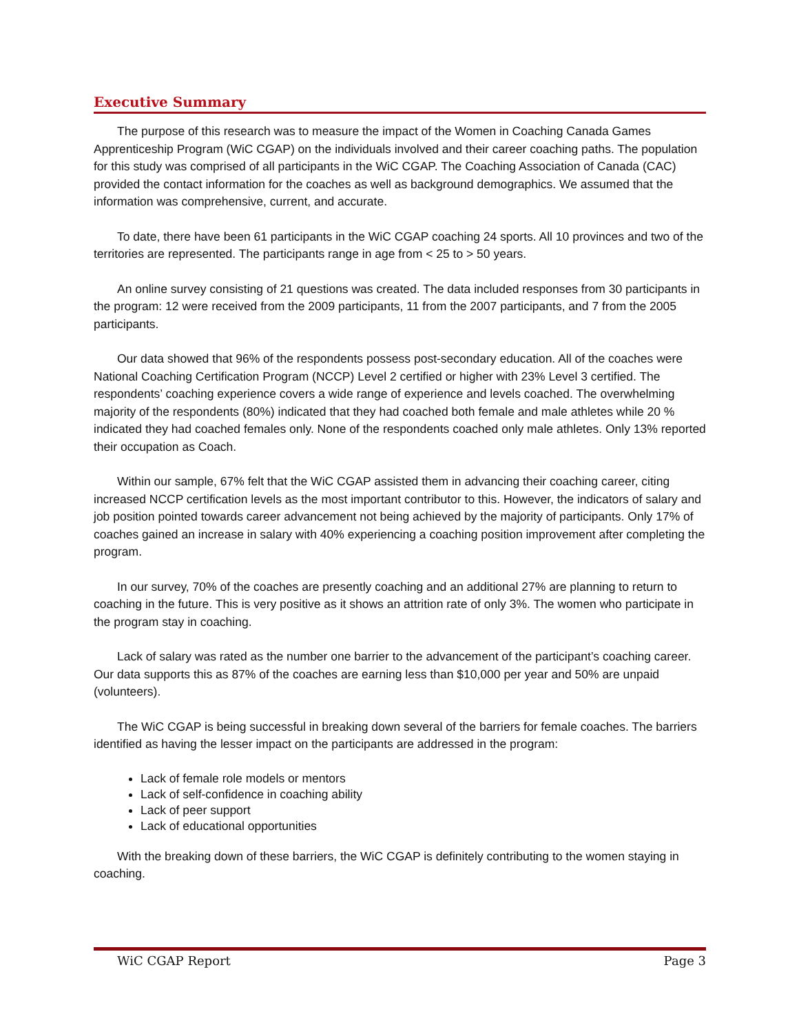Executive Summary
The purpose of this research was to measure the impact of the Women in Coaching Canada Games Apprenticeship Program (WiC CGAP) on the individuals involved and their career coaching paths. The population for this study was comprised of all participants in the WiC CGAP. The Coaching Association of Canada (CAC) provided the contact information for the coaches as well as background demographics. We assumed that the information was comprehensive, current, and accurate.
To date, there have been 61 participants in the WiC CGAP coaching 24 sports. All 10 provinces and two of the territories are represented. The participants range in age from < 25 to > 50 years.
An online survey consisting of 21 questions was created. The data included responses from 30 participants in the program: 12 were received from the 2009 participants, 11 from the 2007 participants, and 7 from the 2005 participants.
Our data showed that 96% of the respondents possess post-secondary education. All of the coaches were National Coaching Certification Program (NCCP) Level 2 certified or higher with 23% Level 3 certified. The respondents’ coaching experience covers a wide range of experience and levels coached. The overwhelming majority of the respondents (80%) indicated that they had coached both female and male athletes while 20 % indicated they had coached females only. None of the respondents coached only male athletes. Only 13% reported their occupation as Coach.
Within our sample, 67% felt that the WiC CGAP assisted them in advancing their coaching career, citing increased NCCP certification levels as the most important contributor to this. However, the indicators of salary and job position pointed towards career advancement not being achieved by the majority of participants. Only 17% of coaches gained an increase in salary with 40% experiencing a coaching position improvement after completing the program.
In our survey, 70% of the coaches are presently coaching and an additional 27% are planning to return to coaching in the future. This is very positive as it shows an attrition rate of only 3%. The women who participate in the program stay in coaching.
Lack of salary was rated as the number one barrier to the advancement of the participant’s coaching career. Our data supports this as 87% of the coaches are earning less than $10,000 per year and 50% are unpaid (volunteers).
The WiC CGAP is being successful in breaking down several of the barriers for female coaches. The barriers identified as having the lesser impact on the participants are addressed in the program:
Lack of female role models or mentors
Lack of self-confidence in coaching ability
Lack of peer support
Lack of educational opportunities
With the breaking down of these barriers, the WiC CGAP is definitely contributing to the women staying in coaching.
WiC CGAP Report Page 3